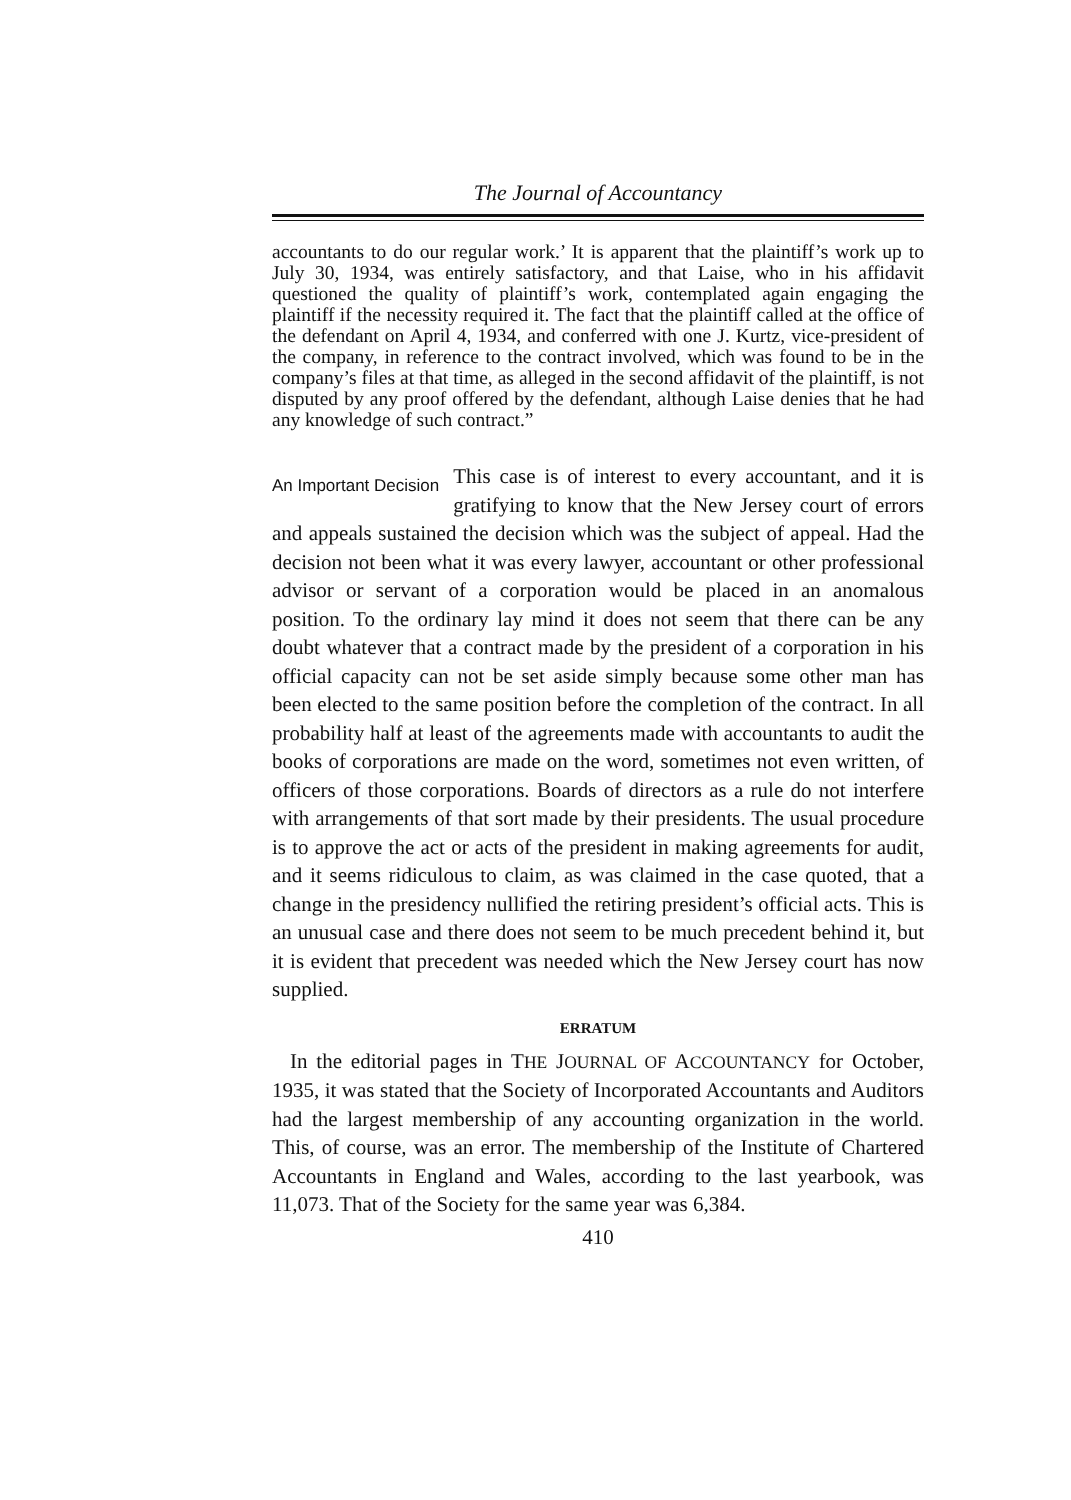The Journal of Accountancy
accountants to do our regular work.’ It is apparent that the plaintiff’s work up to July 30, 1934, was entirely satisfactory, and that Laise, who in his affidavit questioned the quality of plaintiff’s work, contemplated again engaging the plaintiff if the necessity required it. The fact that the plaintiff called at the office of the defendant on April 4, 1934, and conferred with one J. Kurtz, vice-president of the company, in reference to the contract involved, which was found to be in the company’s files at that time, as alleged in the second affidavit of the plaintiff, is not disputed by any proof offered by the defendant, although Laise denies that he had any knowledge of such contract.”
An Important Decision This case is of interest to every accountant, and it is gratifying to know that the New Jersey court of errors and appeals sustained the decision which was the subject of appeal. Had the decision not been what it was every lawyer, accountant or other professional advisor or servant of a corporation would be placed in an anomalous position. To the ordinary lay mind it does not seem that there can be any doubt whatever that a contract made by the president of a corporation in his official capacity can not be set aside simply because some other man has been elected to the same position before the completion of the contract. In all probability half at least of the agreements made with accountants to audit the books of corporations are made on the word, sometimes not even written, of officers of those corporations. Boards of directors as a rule do not interfere with arrangements of that sort made by their presidents. The usual procedure is to approve the act or acts of the president in making agreements for audit, and it seems ridiculous to claim, as was claimed in the case quoted, that a change in the presidency nullified the retiring president’s official acts. This is an unusual case and there does not seem to be much precedent behind it, but it is evident that precedent was needed which the New Jersey court has now supplied.
ERRATUM
In the editorial pages in THE JOURNAL OF ACCOUNTANCY for October, 1935, it was stated that the Society of Incorporated Accountants and Auditors had the largest membership of any accounting organization in the world. This, of course, was an error. The membership of the Institute of Chartered Accountants in England and Wales, according to the last yearbook, was 11,073. That of the Society for the same year was 6,384.
410